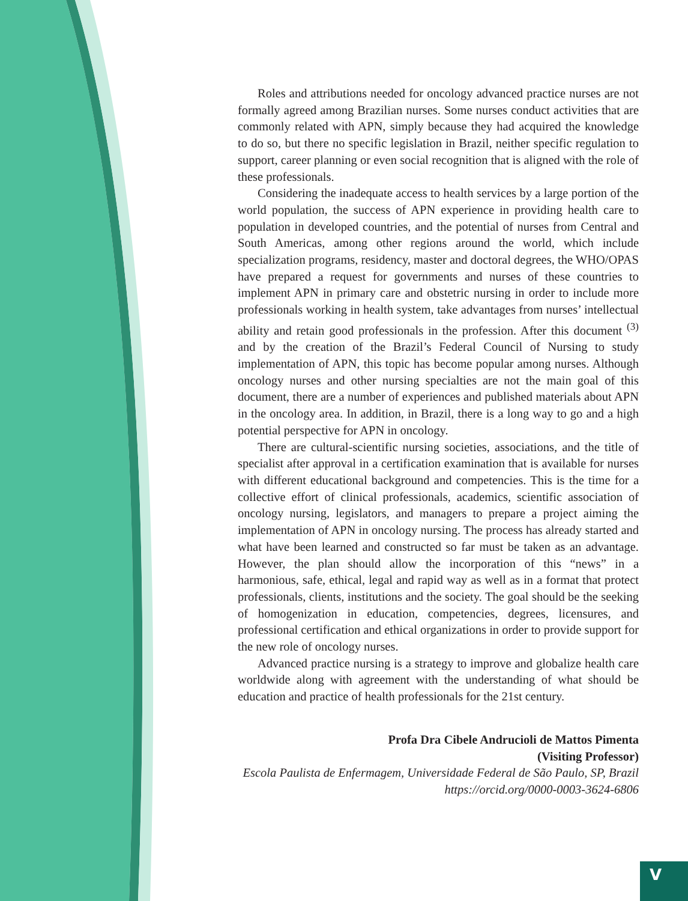Roles and attributions needed for oncology advanced practice nurses are not formally agreed among Brazilian nurses. Some nurses conduct activities that are commonly related with APN, simply because they had acquired the knowledge to do so, but there no specific legislation in Brazil, neither specific regulation to support, career planning or even social recognition that is aligned with the role of these professionals.
Considering the inadequate access to health services by a large portion of the world population, the success of APN experience in providing health care to population in developed countries, and the potential of nurses from Central and South Americas, among other regions around the world, which include specialization programs, residency, master and doctoral degrees, the WHO/OPAS have prepared a request for governments and nurses of these countries to implement APN in primary care and obstetric nursing in order to include more professionals working in health system, take advantages from nurses’ intellectual ability and retain good professionals in the profession. After this document <sup>(3)</sup> and by the creation of the Brazil’s Federal Council of Nursing to study implementation of APN, this topic has become popular among nurses. Although oncology nurses and other nursing specialties are not the main goal of this document, there are a number of experiences and published materials about APN in the oncology area. In addition, in Brazil, there is a long way to go and a high potential perspective for APN in oncology.
There are cultural-scientific nursing societies, associations, and the title of specialist after approval in a certification examination that is available for nurses with different educational background and competencies. This is the time for a collective effort of clinical professionals, academics, scientific association of oncology nursing, legislators, and managers to prepare a project aiming the implementation of APN in oncology nursing. The process has already started and what have been learned and constructed so far must be taken as an advantage. However, the plan should allow the incorporation of this “news” in a harmonious, safe, ethical, legal and rapid way as well as in a format that protect professionals, clients, institutions and the society. The goal should be the seeking of homogenization in education, competencies, degrees, licensures, and professional certification and ethical organizations in order to provide support for the new role of oncology nurses.
Advanced practice nursing is a strategy to improve and globalize health care worldwide along with agreement with the understanding of what should be education and practice of health professionals for the 21st century.
Profa Dra Cibele Andrucioli de Mattos Pimenta
(Visiting Professor)
Escola Paulista de Enfermagem, Universidade Federal de São Paulo, SP, Brazil
https://orcid.org/0000-0003-3624-6806
V